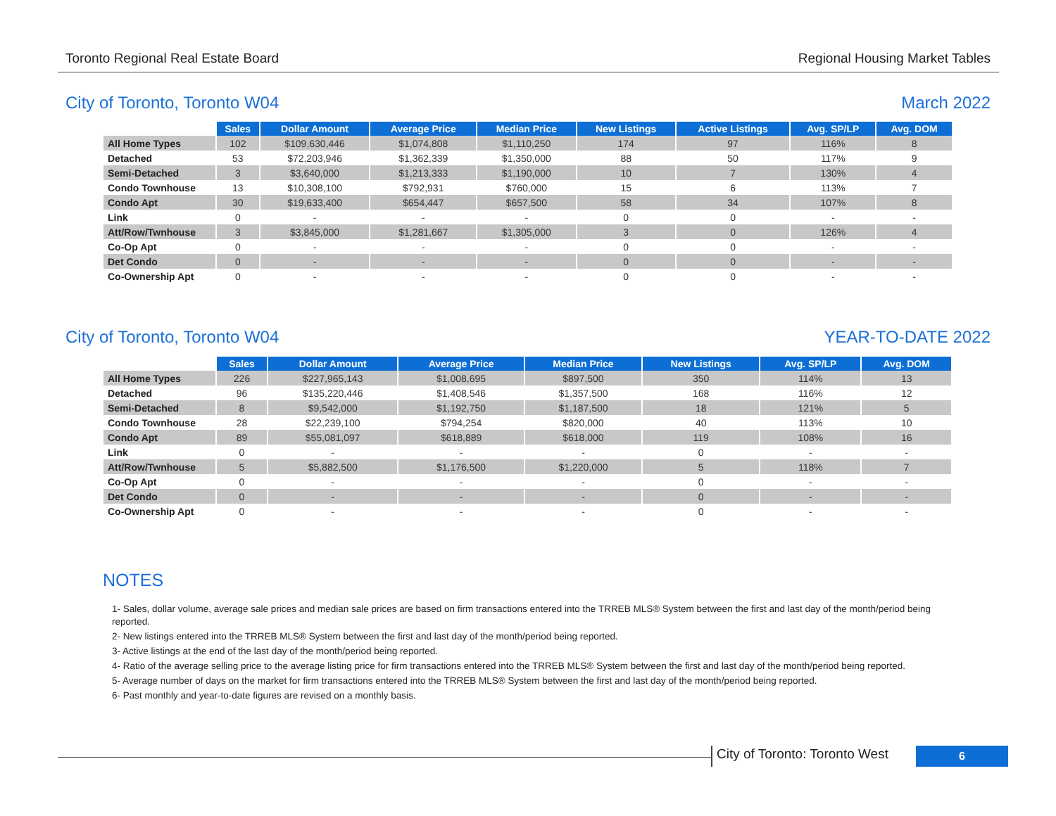Toronto Regional Real Estate Board Regional Housing Market Tables
City of Toronto, Toronto W04 March 2022
| | Sales | Dollar Amount | Average Price | Median Price | New Listings | Active Listings | Avg. SP/LP | Avg. DOM |
| --- | --- | --- | --- | --- | --- | --- | --- | --- |
| All Home Types | 102 | $109,630,446 | $1,074,808 | $1,110,250 | 174 | 97 | 116% | 8 |
| Detached | 53 | $72,203,946 | $1,362,339 | $1,350,000 | 88 | 50 | 117% | 9 |
| Semi-Detached | 3 | $3,640,000 | $1,213,333 | $1,190,000 | 10 | 7 | 130% | 4 |
| Condo Townhouse | 13 | $10,308,100 | $792,931 | $760,000 | 15 | 6 | 113% | 7 |
| Condo Apt | 30 | $19,633,400 | $654,447 | $657,500 | 58 | 34 | 107% | 8 |
| Link | 0 | - | - | - | 0 | 0 | - | - |
| Att/Row/Twnhouse | 3 | $3,845,000 | $1,281,667 | $1,305,000 | 3 | 0 | 126% | 4 |
| Co-Op Apt | 0 | - | - | - | 0 | 0 | - | - |
| Det Condo | 0 | - | - | - | 0 | 0 | - | - |
| Co-Ownership Apt | 0 | - | - | - | 0 | 0 | - | - |
City of Toronto, Toronto W04 YEAR-TO-DATE 2022
| | Sales | Dollar Amount | Average Price | Median Price | New Listings | Avg. SP/LP | Avg. DOM |
| --- | --- | --- | --- | --- | --- | --- | --- |
| All Home Types | 226 | $227,965,143 | $1,008,695 | $897,500 | 350 | 114% | 13 |
| Detached | 96 | $135,220,446 | $1,408,546 | $1,357,500 | 168 | 116% | 12 |
| Semi-Detached | 8 | $9,542,000 | $1,192,750 | $1,187,500 | 18 | 121% | 5 |
| Condo Townhouse | 28 | $22,239,100 | $794,254 | $820,000 | 40 | 113% | 10 |
| Condo Apt | 89 | $55,081,097 | $618,889 | $618,000 | 119 | 108% | 16 |
| Link | 0 | - | - | - | 0 | - | - |
| Att/Row/Twnhouse | 5 | $5,882,500 | $1,176,500 | $1,220,000 | 5 | 118% | 7 |
| Co-Op Apt | 0 | - | - | - | 0 | - | - |
| Det Condo | 0 | - | - | - | 0 | - | - |
| Co-Ownership Apt | 0 | - | - | - | 0 | - | - |
NOTES
1- Sales, dollar volume, average sale prices and median sale prices are based on firm transactions entered into the TRREB MLS® System between the first and last day of the month/period being reported.
2- New listings entered into the TRREB MLS® System between the first and last day of the month/period being reported.
3- Active listings at the end of the last day of the month/period being reported.
4- Ratio of the average selling price to the average listing price for firm transactions entered into the TRREB MLS® System between the first and last day of the month/period being reported.
5- Average number of days on the market for firm transactions entered into the TRREB MLS® System between the first and last day of the month/period being reported.
6- Past monthly and year-to-date figures are revised on a monthly basis.
City of Toronto: Toronto West 6